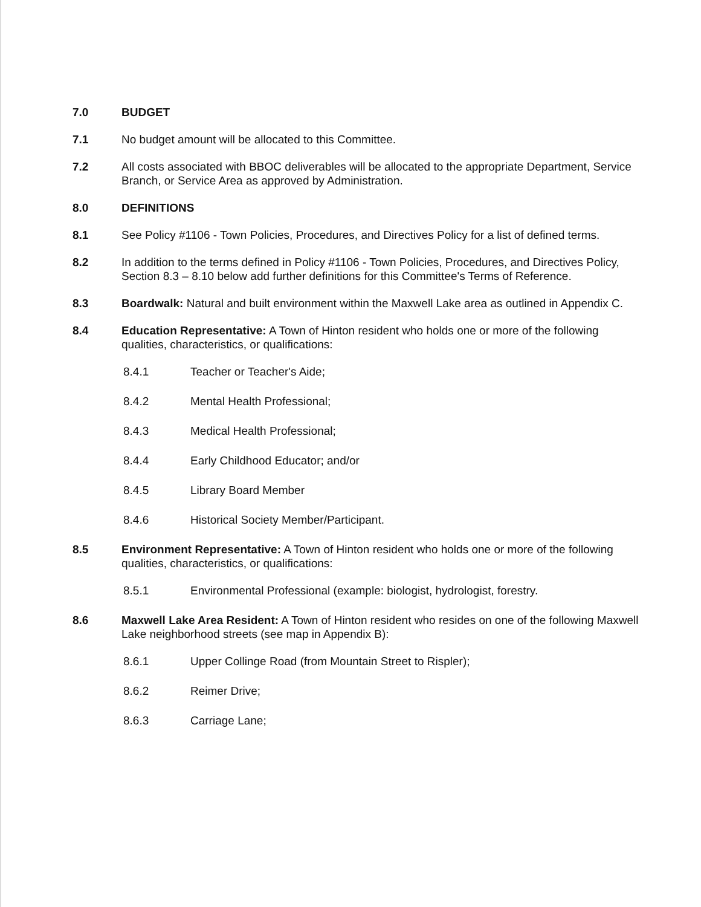7.0 BUDGET
7.1 No budget amount will be allocated to this Committee.
7.2 All costs associated with BBOC deliverables will be allocated to the appropriate Department, Service Branch, or Service Area as approved by Administration.
8.0 DEFINITIONS
8.1 See Policy #1106 - Town Policies, Procedures, and Directives Policy for a list of defined terms.
8.2 In addition to the terms defined in Policy #1106 - Town Policies, Procedures, and Directives Policy, Section 8.3 – 8.10 below add further definitions for this Committee's Terms of Reference.
8.3 Boardwalk: Natural and built environment within the Maxwell Lake area as outlined in Appendix C.
8.4 Education Representative: A Town of Hinton resident who holds one or more of the following qualities, characteristics, or qualifications:
8.4.1 Teacher or Teacher's Aide;
8.4.2 Mental Health Professional;
8.4.3 Medical Health Professional;
8.4.4 Early Childhood Educator; and/or
8.4.5 Library Board Member
8.4.6 Historical Society Member/Participant.
8.5 Environment Representative: A Town of Hinton resident who holds one or more of the following qualities, characteristics, or qualifications:
8.5.1 Environmental Professional (example: biologist, hydrologist, forestry.
8.6 Maxwell Lake Area Resident: A Town of Hinton resident who resides on one of the following Maxwell Lake neighborhood streets (see map in Appendix B):
8.6.1 Upper Collinge Road (from Mountain Street to Rispler);
8.6.2 Reimer Drive;
8.6.3 Carriage Lane;